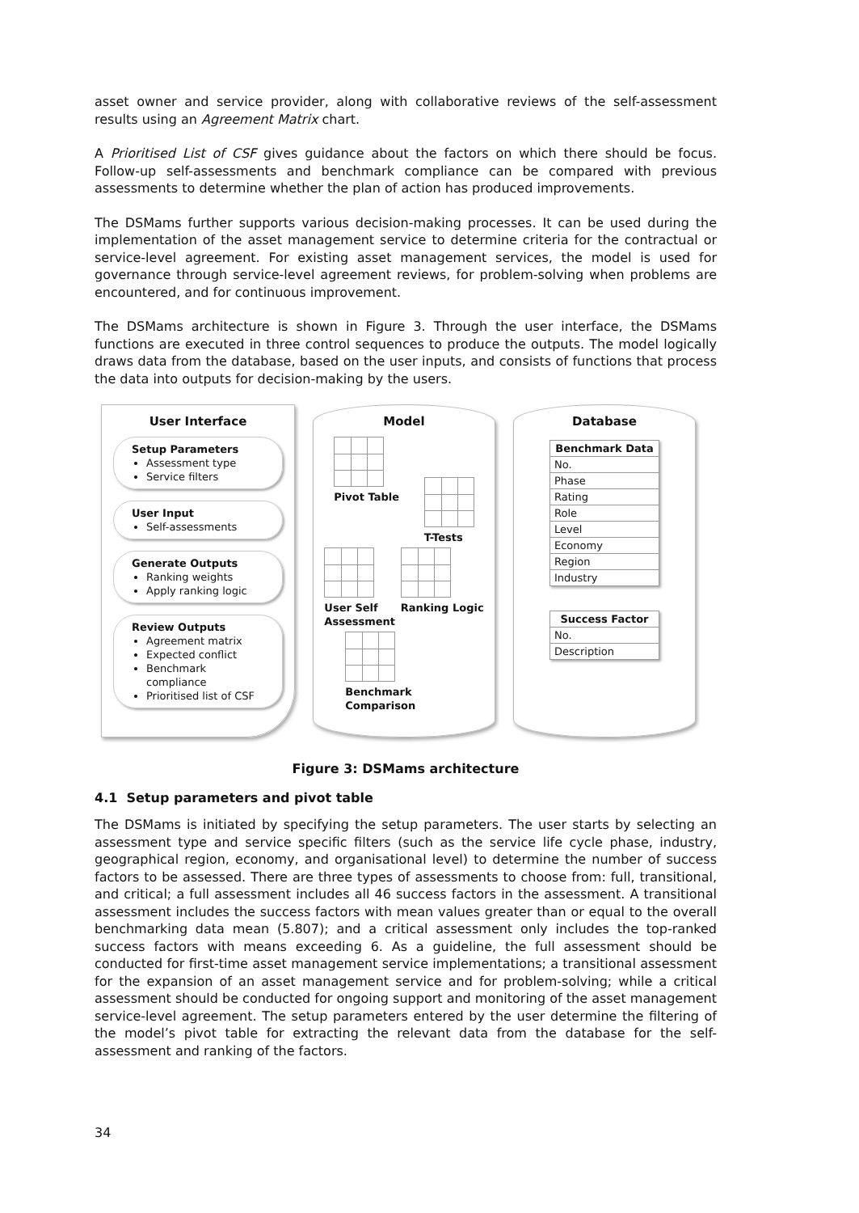asset owner and service provider, along with collaborative reviews of the self-assessment results using an Agreement Matrix chart.
A Prioritised List of CSF gives guidance about the factors on which there should be focus. Follow-up self-assessments and benchmark compliance can be compared with previous assessments to determine whether the plan of action has produced improvements.
The DSMams further supports various decision-making processes. It can be used during the implementation of the asset management service to determine criteria for the contractual or service-level agreement. For existing asset management services, the model is used for governance through service-level agreement reviews, for problem-solving when problems are encountered, and for continuous improvement.
The DSMams architecture is shown in Figure 3. Through the user interface, the DSMams functions are executed in three control sequences to produce the outputs. The model logically draws data from the database, based on the user inputs, and consists of functions that process the data into outputs for decision-making by the users.
User Interface
Setup Parameters
Assessment type
Service filters
User Input
Self-assessments
Generate Outputs
Ranking weights
Apply ranking logic
Review Outputs
Agreement matrix
Expected conflict
Benchmark compliance
Prioritised list of CSF
Model
Pivot Table
T-Tests
User Self
Assessment
Ranking Logic
Benchmark
Comparison
Database
| Benchmark Data |
| --- |
| No. |
| Phase |
| Rating |
| Role |
| Level |
| Economy |
| Region |
| Industry |
| Success Factor |
| --- |
| No. |
| Description |
Figure 3: DSMams architecture
4.1 Setup parameters and pivot table
The DSMams is initiated by specifying the setup parameters. The user starts by selecting an assessment type and service specific filters (such as the service life cycle phase, industry, geographical region, economy, and organisational level) to determine the number of success factors to be assessed. There are three types of assessments to choose from: full, transitional, and critical; a full assessment includes all 46 success factors in the assessment. A transitional assessment includes the success factors with mean values greater than or equal to the overall benchmarking data mean (5.807); and a critical assessment only includes the top-ranked success factors with means exceeding 6. As a guideline, the full assessment should be conducted for first-time asset management service implementations; a transitional assessment for the expansion of an asset management service and for problem-solving; while a critical assessment should be conducted for ongoing support and monitoring of the asset management service-level agreement. The setup parameters entered by the user determine the filtering of the model’s pivot table for extracting the relevant data from the database for the self-assessment and ranking of the factors.
34